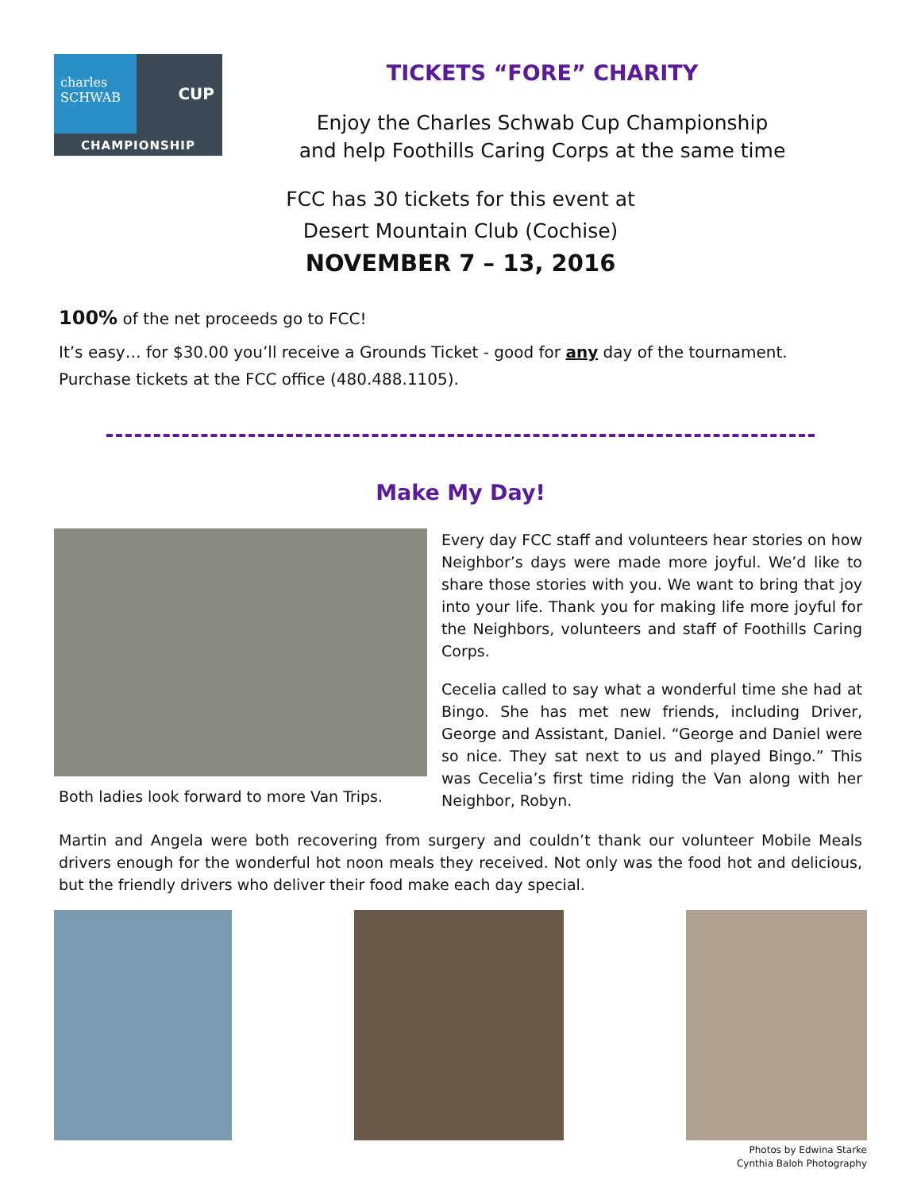charles
SCHWAB
CUP
CHAMPIONSHIP
TICKETS “FORE” CHARITY
Enjoy the Charles Schwab Cup Championship
and help Foothills Caring Corps at the same time
FCC has 30 tickets for this event at
Desert Mountain Club (Cochise)
NOVEMBER 7 – 13, 2016
100% of the net proceeds go to FCC!
It’s easy… for $30.00 you’ll receive a Grounds Ticket - good for any day of the tournament. Purchase tickets at the FCC office (480.488.1105).
Make My Day!
Both ladies look forward to more Van Trips.
Every day FCC staff and volunteers hear stories on how Neighbor’s days were made more joyful. We’d like to share those stories with you. We want to bring that joy into your life. Thank you for making life more joyful for the Neighbors, volunteers and staff of Foothills Caring Corps.
Cecelia called to say what a wonderful time she had at Bingo. She has met new friends, including Driver, George and Assistant, Daniel. “George and Daniel were so nice. They sat next to us and played Bingo.” This was Cecelia’s first time riding the Van along with her Neighbor, Robyn.
Martin and Angela were both recovering from surgery and couldn’t thank our volunteer Mobile Meals drivers enough for the wonderful hot noon meals they received. Not only was the food hot and delicious, but the friendly drivers who deliver their food make each day special.
Photos by Edwina Starke
Cynthia Baloh Photography